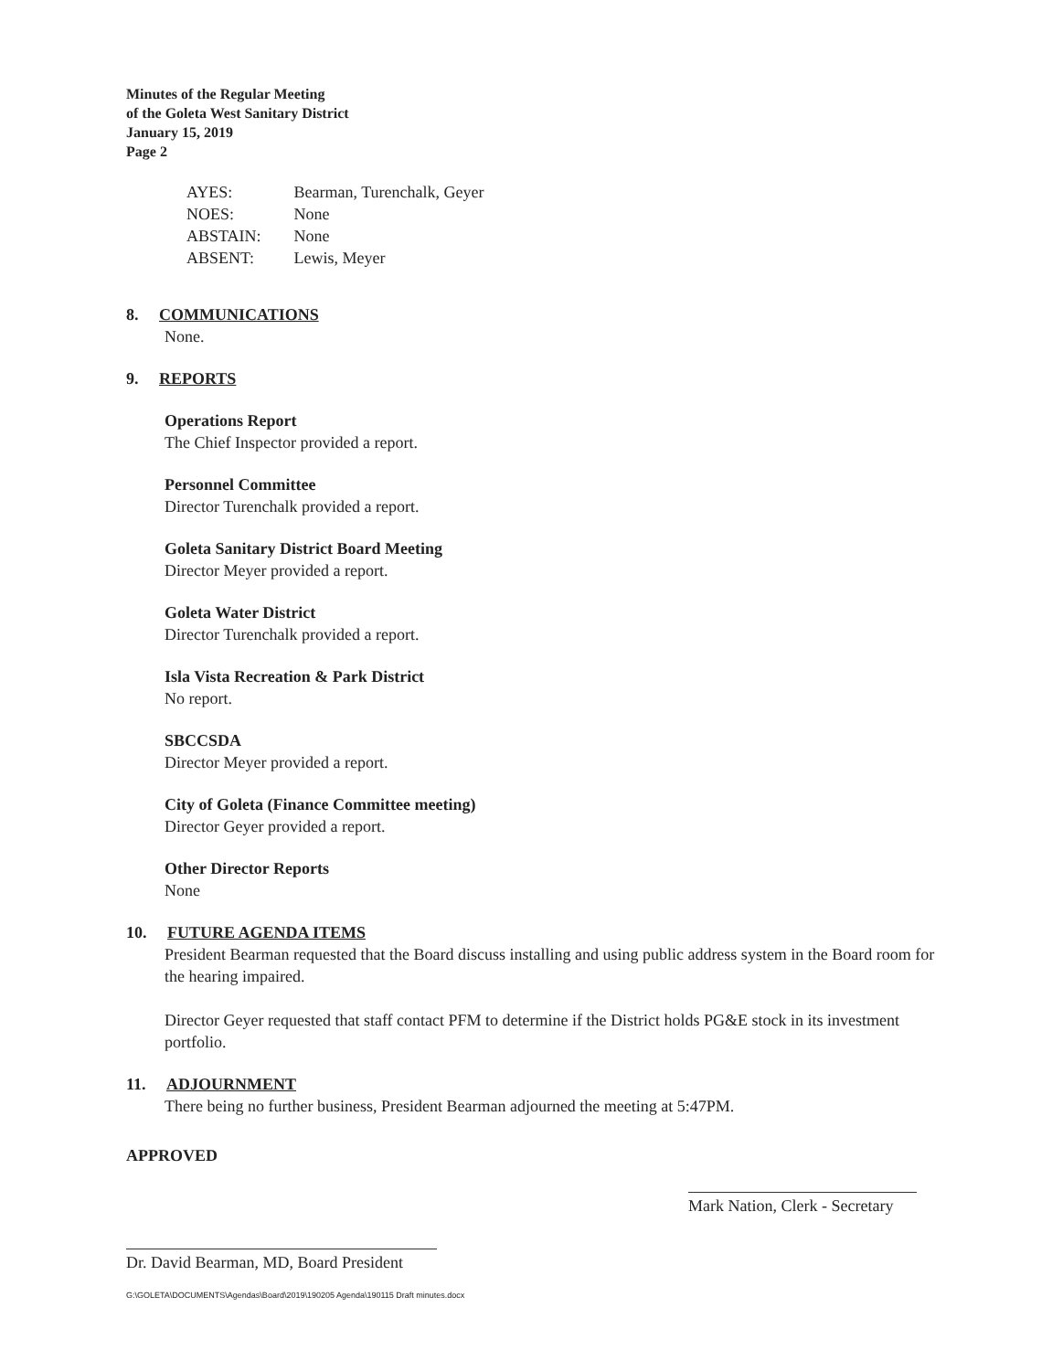Minutes of the Regular Meeting
of the Goleta West Sanitary District
January 15, 2019
Page 2
| AYES: | Bearman, Turenchalk, Geyer |
| NOES: | None |
| ABSTAIN: | None |
| ABSENT: | Lewis, Meyer |
8. COMMUNICATIONS
None.
9. REPORTS
Operations Report
The Chief Inspector provided a report.
Personnel Committee
Director Turenchalk provided a report.
Goleta Sanitary District Board Meeting
Director Meyer provided a report.
Goleta Water District
Director Turenchalk provided a report.
Isla Vista Recreation & Park District
No report.
SBCCSDA
Director Meyer provided a report.
City of Goleta (Finance Committee meeting)
Director Geyer provided a report.
Other Director Reports
None
10. FUTURE AGENDA ITEMS
President Bearman requested that the Board discuss installing and using public address system in the Board room for the hearing impaired.
Director Geyer requested that staff contact PFM to determine if the District holds PG&E stock in its investment portfolio.
11. ADJOURNMENT
There being no further business, President Bearman adjourned the meeting at 5:47PM.
APPROVED
Dr. David Bearman, MD, Board President
Mark Nation, Clerk - Secretary
G:\GOLETA\DOCUMENTS\Agendas\Board\2019\190205 Agenda\190115 Draft minutes.docx